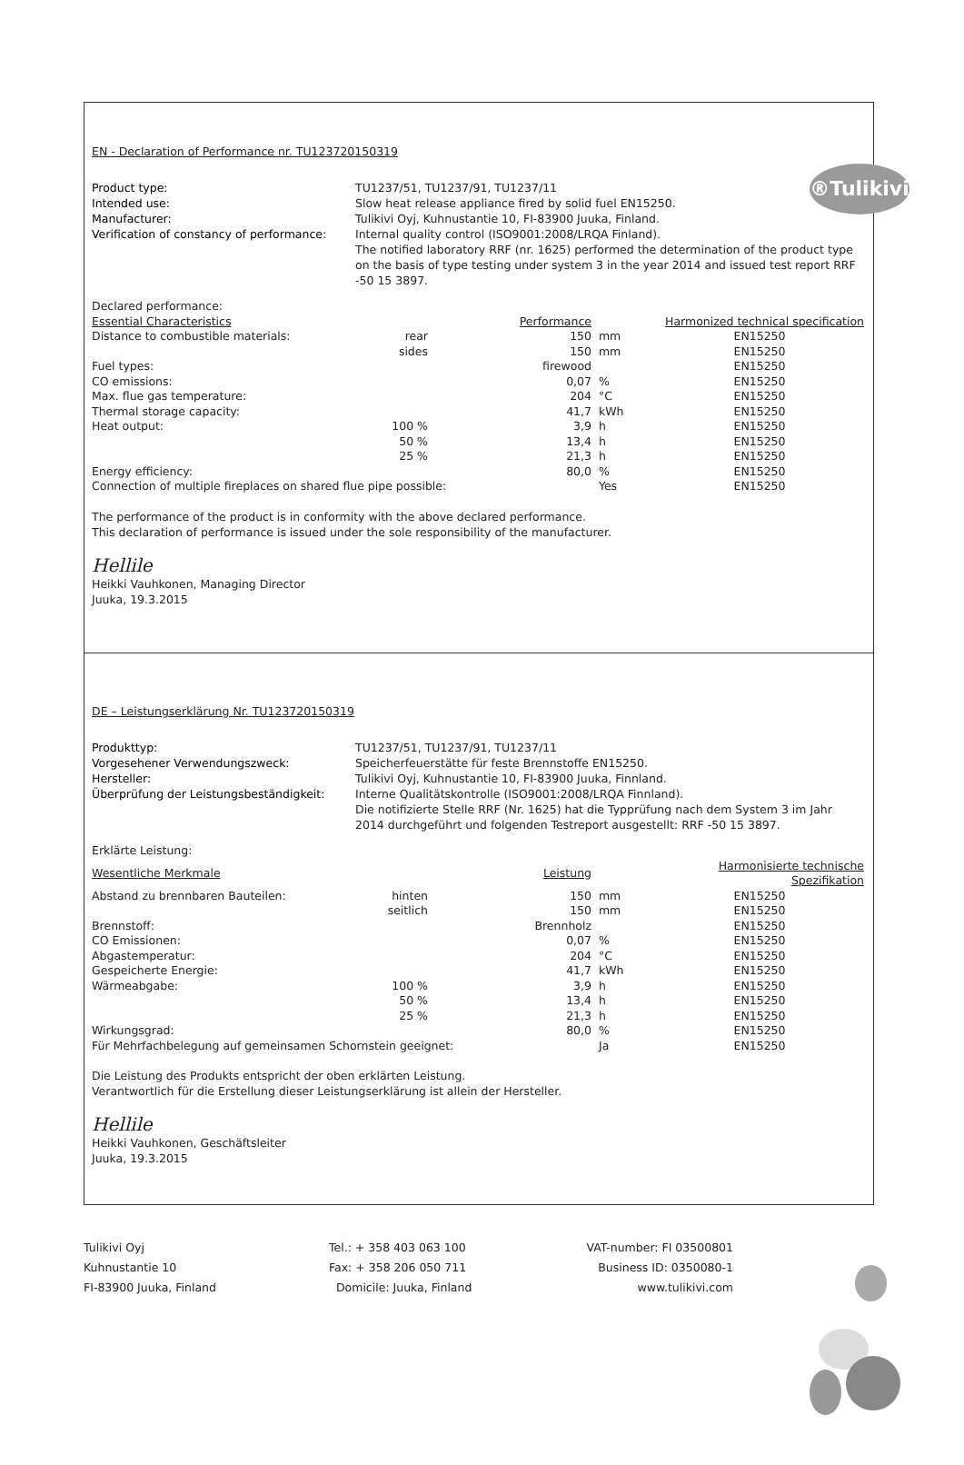®Tulikivi
EN - Declaration of Performance nr. TU123720150319
Product type: TU1237/51, TU1237/91, TU1237/11 Intended use: Slow heat release appliance fired by solid fuel EN15250. Manufacturer: Tulikivi Oyj, Kuhnustantie 10, FI-83900 Juuka, Finland. Verification of constancy of performance: Internal quality control (ISO9001:2008/LRQA Finland).
The notified laboratory RRF (nr. 1625) performed the determination of the product type on the basis of type testing under system 3 in the year 2014 and issued test report RRF -50 15 3897.
| Declared performance: | | | | |
| Essential Characteristics | | Performance | | Harmonized technical specification |
| Distance to combustible materials: | rear | 150 | mm | EN15250 |
| | sides | 150 | mm | EN15250 |
| Fuel types: | | firewood | | EN15250 |
| CO emissions: | | 0,07 | % | EN15250 |
| Max. flue gas temperature: | | 204 | °C | EN15250 |
| Thermal storage capacity: | | 41,7 | kWh | EN15250 |
| Heat output: | 100 % | 3,9 | h | EN15250 |
| | 50 % | 13,4 | h | EN15250 |
| | 25 % | 21,3 | h | EN15250 |
| Energy efficiency: | | 80,0 | % | EN15250 |
| Connection of multiple fireplaces on shared flue pipe possible: | | | Yes | EN15250 |
The performance of the product is in conformity with the above declared performance.
This declaration of performance is issued under the sole responsibility of the manufacturer.
Hellile
Heikki Vauhkonen, Managing Director
Juuka, 19.3.2015
DE – Leistungserklärung Nr. TU123720150319
Produkttyp: TU1237/51, TU1237/91, TU1237/11 Vorgesehener Verwendungszweck: Speicherfeuerstätte für feste Brennstoffe EN15250. Hersteller: Tulikivi Oyj, Kuhnustantie 10, FI-83900 Juuka, Finnland. Überprüfung der Leistungsbeständigkeit: Interne Qualitätskontrolle (ISO9001:2008/LRQA Finnland).
Die notifizierte Stelle RRF (Nr. 1625) hat die Typprüfung nach dem System 3 im Jahr 2014 durchgeführt und folgenden Testreport ausgestellt: RRF -50 15 3897.
| Erklärte Leistung: | | | | |
| Wesentliche Merkmale | | Leistung | | Harmonisierte technische Spezifikation |
| Abstand zu brennbaren Bauteilen: | hinten | 150 | mm | EN15250 |
| | seitlich | 150 | mm | EN15250 |
| Brennstoff: | | Brennholz | | EN15250 |
| CO Emissionen: | | 0,07 | % | EN15250 |
| Abgastemperatur: | | 204 | °C | EN15250 |
| Gespeicherte Energie: | | 41,7 | kWh | EN15250 |
| Wärmeabgabe: | 100 % | 3,9 | h | EN15250 |
| | 50 % | 13,4 | h | EN15250 |
| | 25 % | 21,3 | h | EN15250 |
| Wirkungsgrad: | | 80,0 | % | EN15250 |
| Für Mehrfachbelegung auf gemeinsamen Schornstein geeignet: | | | Ja | EN15250 |
Die Leistung des Produkts entspricht der oben erklärten Leistung.
Verantwortlich für die Erstellung dieser Leistungserklärung ist allein der Hersteller.
Hellile
Heikki Vauhkonen, Geschäftsleiter
Juuka, 19.3.2015
Tulikivi Oyj
Kuhnustantie 10
FI-83900 Juuka, Finland
Tel.: + 358 403 063 100
Fax: + 358 206 050 711
Domicile: Juuka, Finland
VAT-number: FI 03500801
Business ID: 0350080-1
www.tulikivi.com